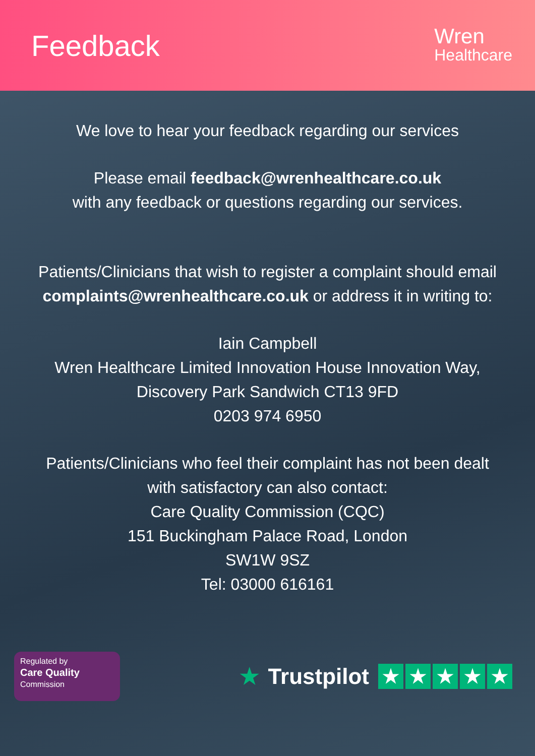Feedback
Wren
Healthcare
We love to hear your feedback regarding our services
Please email feedback@wrenhealthcare.co.uk
with any feedback or questions regarding our services.
Patients/Clinicians that wish to register a complaint should email complaints@wrenhealthcare.co.uk or address it in writing to:
Iain Campbell
Wren Healthcare Limited Innovation House Innovation Way, Discovery Park Sandwich CT13 9FD
0203 974 6950
Patients/Clinicians who feel their complaint has not been dealt with satisfactory can also contact:
Care Quality Commission (CQC)
151 Buckingham Palace Road, London
SW1W 9SZ
Tel: 03000 616161
Regulated by
Care Quality
Commission
★ Trustpilot
★ ★ ★ ★ ★